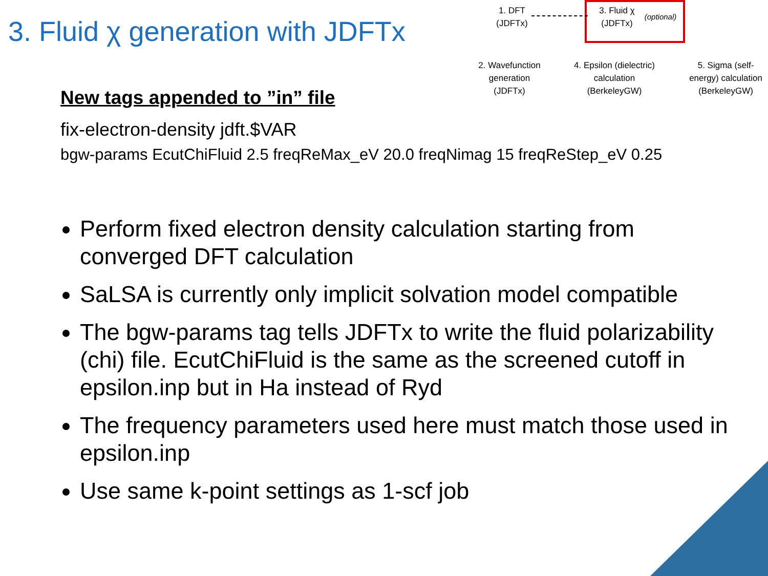3. Fluid χ generation with JDFTx
1. DFT
(JDFTx)
3. Fluid χ
(JDFTx)
(optional)
2. Wavefunction
generation
(JDFTx)
4. Epsilon (dielectric)
calculation
(BerkeleyGW)
5. Sigma (self-
energy) calculation
(BerkeleyGW)
New tags appended to ”in” file
fix-electron-density jdft.$VAR
bgw-params EcutChiFluid 2.5 freqReMax_eV 20.0 freqNimag 15 freqReStep_eV 0.25
Perform fixed electron density calculation starting from converged DFT calculation
SaLSA is currently only implicit solvation model compatible
The bgw-params tag tells JDFTx to write the fluid polarizability (chi) file. EcutChiFluid is the same as the screened cutoff in epsilon.inp but in Ha instead of Ryd
The frequency parameters used here must match those used in epsilon.inp
Use same k-point settings as 1-scf job